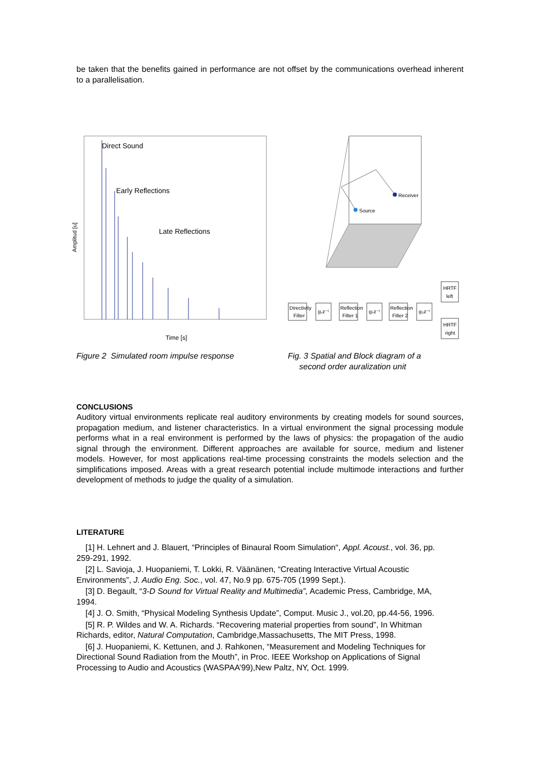be taken that the benefits gained in performance are not offset by the communications overhead inherent to a parallelisation.
Direct Sound
Early Reflections
Late Reflections
Time [s]
Amplitud [u]
Source
Receiver
Directivity
Filter
g₁z⁻ᵗ
Reflection
Filter 1
g₂z⁻ᵗ
Reflection
Filter 2
g₃z⁻ᵗ
HRTF
left
HRTF
right
Figure 2 Simulated room impulse response
Fig. 3 Spatial and Block diagram of a
second order auralization unit
CONCLUSIONS
Auditory virtual environments replicate real auditory environments by creating models for sound sources, propagation medium, and listener characteristics. In a virtual environment the signal processing module performs what in a real environment is performed by the laws of physics: the propagation of the audio signal through the environment. Different approaches are available for source, medium and listener models. However, for most applications real-time processing constraints the models selection and the simplifications imposed. Areas with a great research potential include multimode interactions and further development of methods to judge the quality of a simulation.
LITERATURE
[1] H. Lehnert and J. Blauert, “Principles of Binaural Room Simulation“, Appl. Acoust., vol. 36, pp. 259-291, 1992.
[2] L. Savioja, J. Huopaniemi, T. Lokki, R. Väänänen, “Creating Interactive Virtual Acoustic Environments”, J. Audio Eng. Soc., vol. 47, No.9 pp. 675-705 (1999 Sept.).
[3] D. Begault, “3-D Sound for Virtual Reality and Multimedia”, Academic Press, Cambridge, MA, 1994.
[4] J. O. Smith, “Physical Modeling Synthesis Update”, Comput. Music J., vol.20, pp.44-56, 1996.
[5] R. P. Wildes and W. A. Richards. “Recovering material properties from sound”, In Whitman Richards, editor, Natural Computation, Cambridge,Massachusetts, The MIT Press, 1998.
[6] J. Huopaniemi, K. Kettunen, and J. Rahkonen, “Measurement and Modeling Techniques for Directional Sound Radiation from the Mouth”, in Proc. IEEE Workshop on Applications of Signal Processing to Audio and Acoustics (WASPAA’99),New Paltz, NY, Oct. 1999.